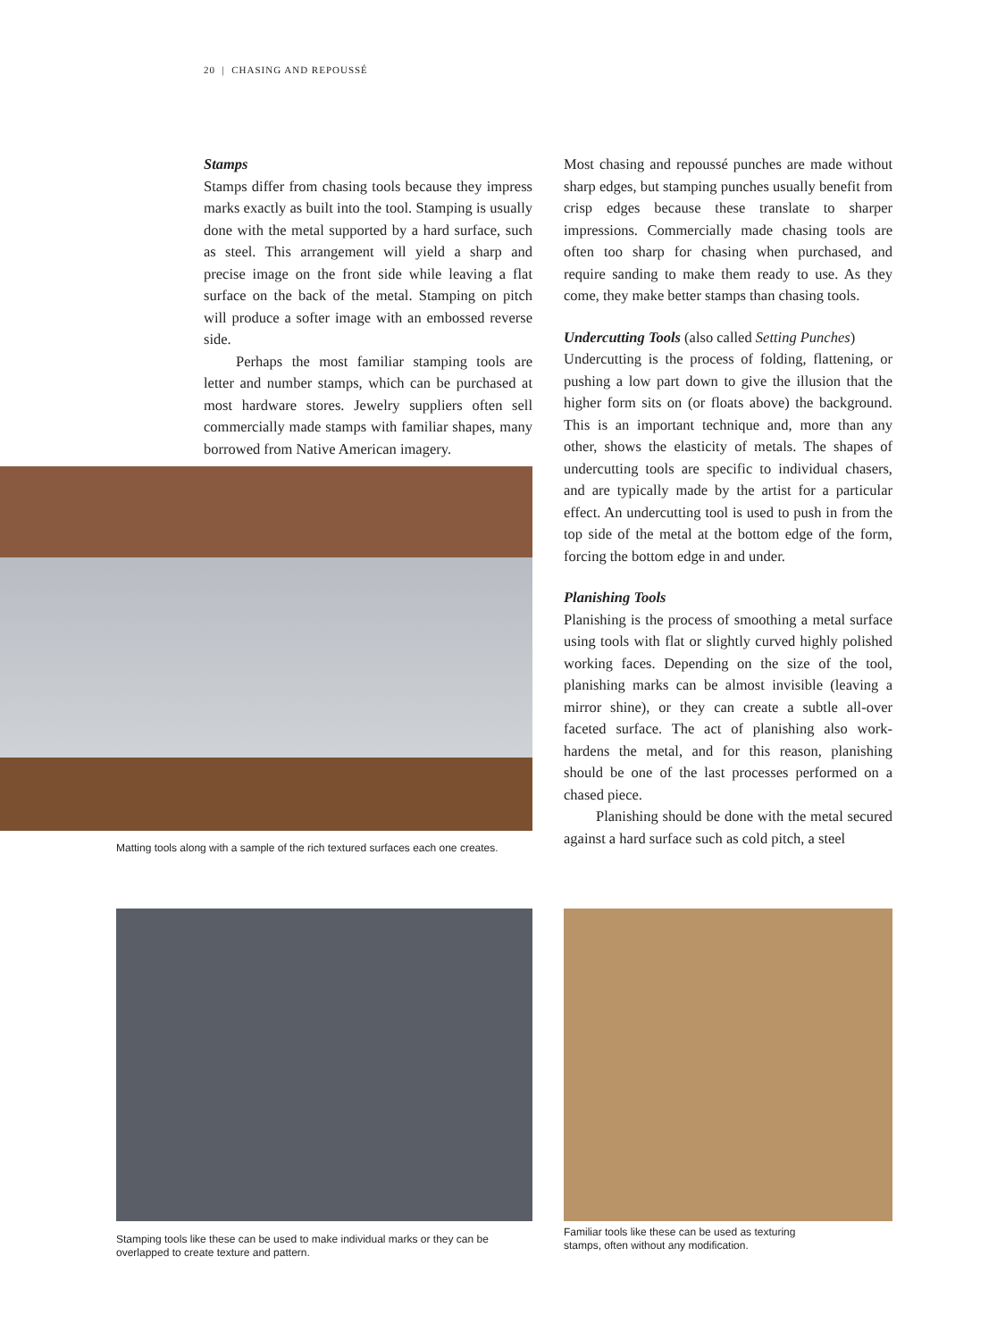20 | CHASING AND REPOUSSÉ
Stamps
Stamps differ from chasing tools because they impress marks exactly as built into the tool. Stamping is usually done with the metal supported by a hard surface, such as steel. This arrangement will yield a sharp and precise image on the front side while leaving a flat surface on the back of the metal. Stamping on pitch will produce a softer image with an embossed reverse side.
Perhaps the most familiar stamping tools are letter and number stamps, which can be purchased at most hardware stores. Jewelry suppliers often sell commercially made stamps with familiar shapes, many borrowed from Native American imagery.
Matting tools along with a sample of the rich textured surfaces each one creates.
Most chasing and repoussé punches are made without sharp edges, but stamping punches usually benefit from crisp edges because these translate to sharper impressions. Commercially made chasing tools are often too sharp for chasing when purchased, and require sanding to make them ready to use. As they come, they make better stamps than chasing tools.
Undercutting Tools (also called Setting Punches)
Undercutting is the process of folding, flattening, or pushing a low part down to give the illusion that the higher form sits on (or floats above) the background. This is an important technique and, more than any other, shows the elasticity of metals. The shapes of undercutting tools are specific to individual chasers, and are typically made by the artist for a particular effect. An undercutting tool is used to push in from the top side of the metal at the bottom edge of the form, forcing the bottom edge in and under.
Planishing Tools
Planishing is the process of smoothing a metal surface using tools with flat or slightly curved highly polished working faces. Depending on the size of the tool, planishing marks can be almost invisible (leaving a mirror shine), or they can create a subtle all-over faceted surface. The act of planishing also work-hardens the metal, and for this reason, planishing should be one of the last processes performed on a chased piece.
Planishing should be done with the metal secured against a hard surface such as cold pitch, a steel
Stamping tools like these can be used to make individual marks or they can be overlapped to create texture and pattern.
Familiar tools like these can be used as texturing stamps, often without any modification.